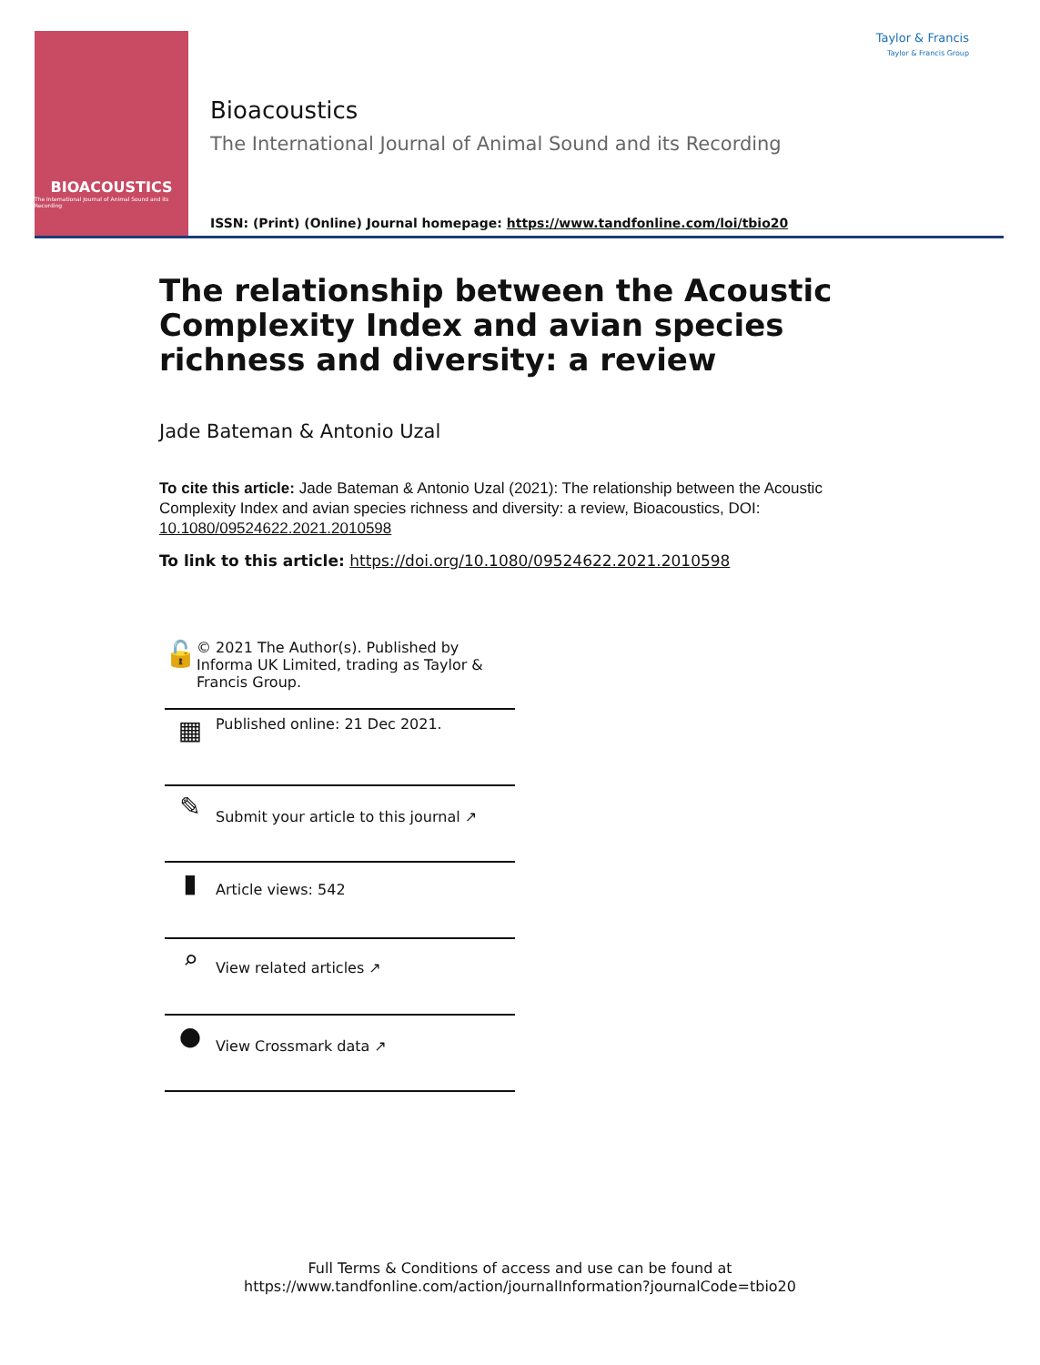BIOACOUSTICS
The International Journal of Animal Sound and its Recording
Taylor & Francis
Taylor & Francis Group
Bioacoustics
The International Journal of Animal Sound and its Recording
ISSN: (Print) (Online) Journal homepage: https://www.tandfonline.com/loi/tbio20
The relationship between the Acoustic Complexity Index and avian species richness and diversity: a review
Jade Bateman & Antonio Uzal
To cite this article: Jade Bateman & Antonio Uzal (2021): The relationship between the Acoustic Complexity Index and avian species richness and diversity: a review, Bioacoustics, DOI: 10.1080/09524622.2021.2010598
To link to this article: https://doi.org/10.1080/09524622.2021.2010598
🔓
© 2021 The Author(s). Published by Informa UK Limited, trading as Taylor & Francis Group.
▦
Published online: 21 Dec 2021.
✎
Submit your article to this journal ↗
▮
Article views: 542
⌕
View related articles ↗
●
View Crossmark data ↗
Full Terms & Conditions of access and use can be found at
https://www.tandfonline.com/action/journalInformation?journalCode=tbio20